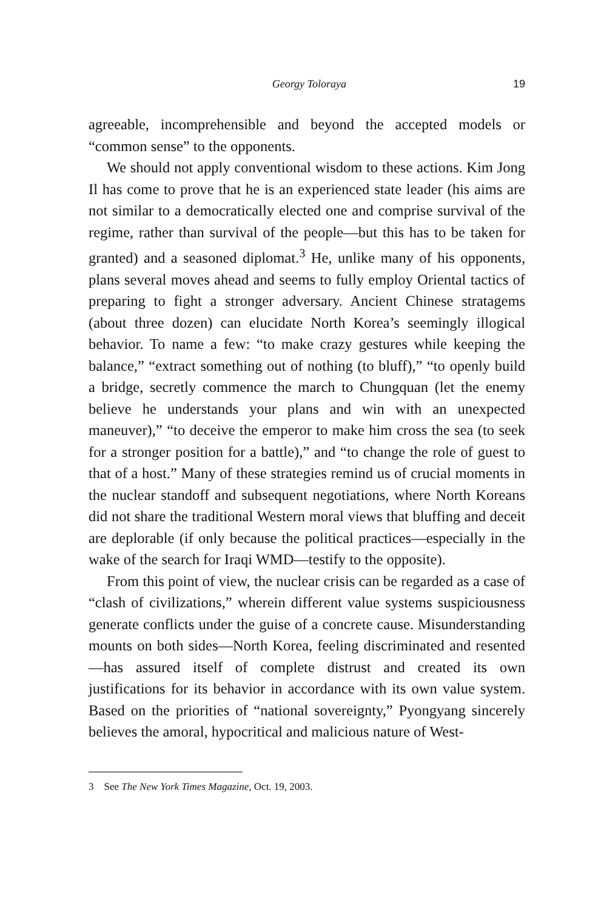Georgy Toloraya 19
agreeable, incomprehensible and beyond the accepted models or “common sense” to the opponents.
We should not apply conventional wisdom to these actions. Kim Jong Il has come to prove that he is an experienced state leader (his aims are not similar to a democratically elected one and comprise survival of the regime, rather than survival of the people—but this has to be taken for granted) and a seasoned diplomat.<sup>3</sup> He, unlike many of his opponents, plans several moves ahead and seems to fully employ Oriental tactics of preparing to fight a stronger adversary. Ancient Chinese stratagems (about three dozen) can elucidate North Korea’s seemingly illogical behavior. To name a few: “to make crazy gestures while keeping the balance,” “extract something out of nothing (to bluff),” “to openly build a bridge, secretly commence the march to Chungquan (let the enemy believe he understands your plans and win with an unexpected maneuver),” “to deceive the emperor to make him cross the sea (to seek for a stronger position for a battle),” and “to change the role of guest to that of a host.” Many of these strategies remind us of crucial moments in the nuclear standoff and subsequent negotiations, where North Koreans did not share the traditional Western moral views that bluffing and deceit are deplorable (if only because the political practices—especially in the wake of the search for Iraqi WMD—testify to the opposite).
From this point of view, the nuclear crisis can be regarded as a case of “clash of civilizations,” wherein different value systems suspiciousness generate conflicts under the guise of a concrete cause. Misunderstanding mounts on both sides—North Korea, feeling discriminated and resented—has assured itself of complete distrust and created its own justifications for its behavior in accordance with its own value system. Based on the priorities of “national sovereignty,” Pyongyang sincerely believes the amoral, hypocritical and malicious nature of West-
3 See The New York Times Magazine, Oct. 19, 2003.